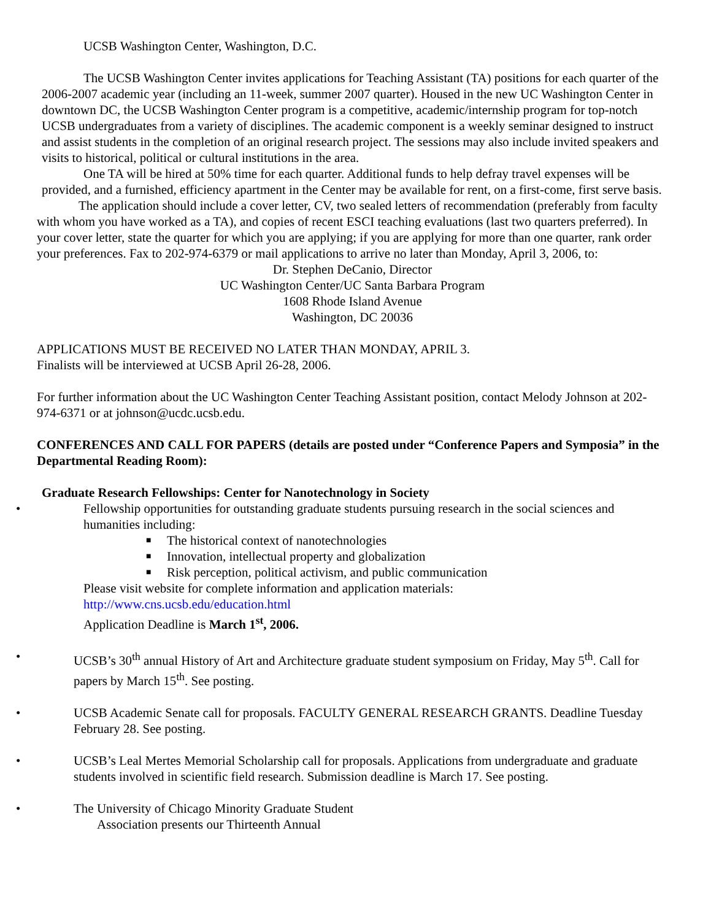UCSB Washington Center, Washington, D.C.
The UCSB Washington Center invites applications for Teaching Assistant (TA) positions for each quarter of the 2006-2007 academic year (including an 11-week, summer 2007 quarter). Housed in the new UC Washington Center in downtown DC, the UCSB Washington Center program is a competitive, academic/internship program for top-notch UCSB undergraduates from a variety of disciplines. The academic component is a weekly seminar designed to instruct and assist students in the completion of an original research project. The sessions may also include invited speakers and visits to historical, political or cultural institutions in the area.
One TA will be hired at 50% time for each quarter. Additional funds to help defray travel expenses will be provided, and a furnished, efficiency apartment in the Center may be available for rent, on a first-come, first serve basis.
The application should include a cover letter, CV, two sealed letters of recommendation (preferably from faculty with whom you have worked as a TA), and copies of recent ESCI teaching evaluations (last two quarters preferred). In your cover letter, state the quarter for which you are applying; if you are applying for more than one quarter, rank order your preferences. Fax to 202-974-6379 or mail applications to arrive no later than Monday, April 3, 2006, to:
Dr. Stephen DeCanio, Director
UC Washington Center/UC Santa Barbara Program
1608 Rhode Island Avenue
Washington, DC 20036
APPLICATIONS MUST BE RECEIVED NO LATER THAN MONDAY, APRIL 3.
Finalists will be interviewed at UCSB April 26-28, 2006.
For further information about the UC Washington Center Teaching Assistant position, contact Melody Johnson at 202-974-6371 or at johnson@ucdc.ucsb.edu.
CONFERENCES AND CALL FOR PAPERS (details are posted under “Conference Papers and Symposia” in the Departmental Reading Room):
Graduate Research Fellowships: Center for Nanotechnology in Society
• Fellowship opportunities for outstanding graduate students pursuing research in the social sciences and humanities including:
■ The historical context of nanotechnologies
■ Innovation, intellectual property and globalization
■ Risk perception, political activism, and public communication
Please visit website for complete information and application materials:
http://www.cns.ucsb.edu/education.html
Application Deadline is March 1<sup>st</sup>, 2006.
• UCSB’s 30<sup>th</sup> annual History of Art and Architecture graduate student symposium on Friday, May 5<sup>th</sup>. Call for papers by March 15<sup>th</sup>. See posting.
• UCSB Academic Senate call for proposals. FACULTY GENERAL RESEARCH GRANTS. Deadline Tuesday February 28. See posting.
• UCSB’s Leal Mertes Memorial Scholarship call for proposals. Applications from undergraduate and graduate students involved in scientific field research. Submission deadline is March 17. See posting.
• The University of Chicago Minority Graduate Student
Association presents our Thirteenth Annual